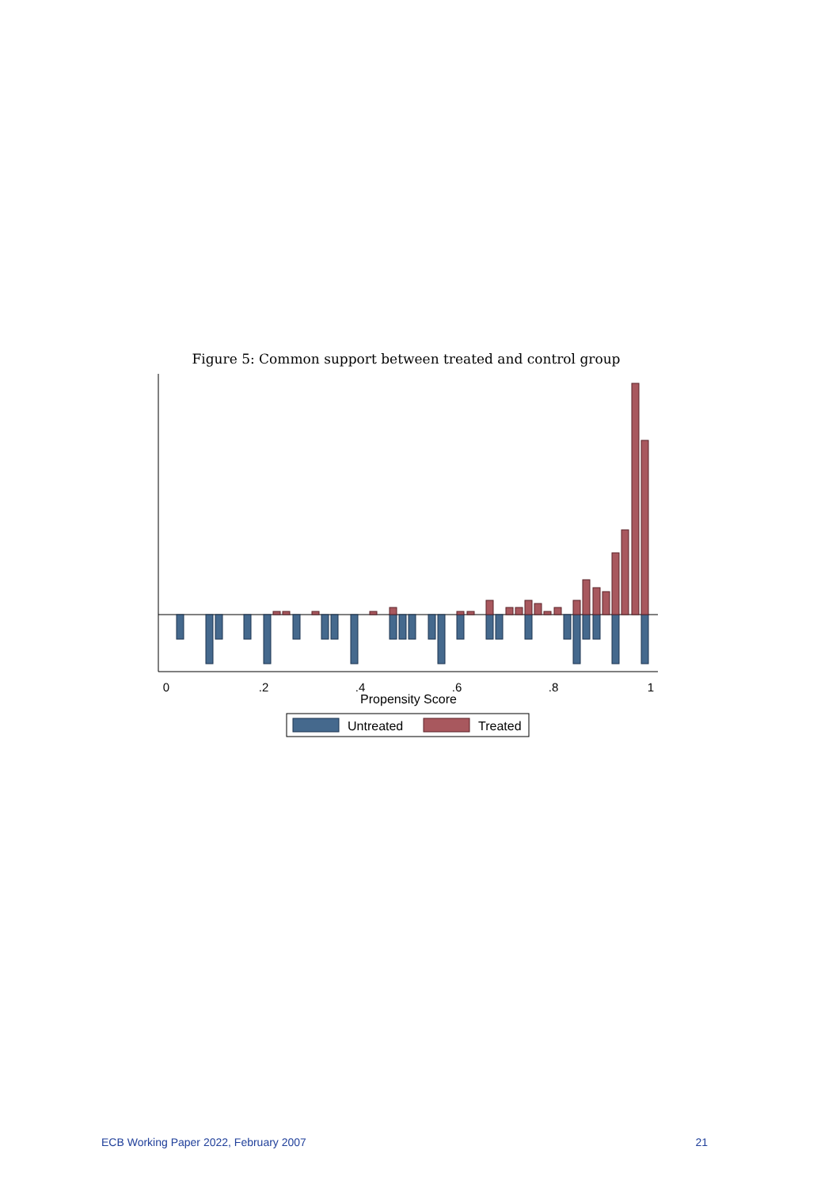Figure 5: Common support between treated and control group
0
.2
.4
.6
.8
1
Propensity Score
Untreated
Treated
ECB Working Paper 2022, February 2007 21